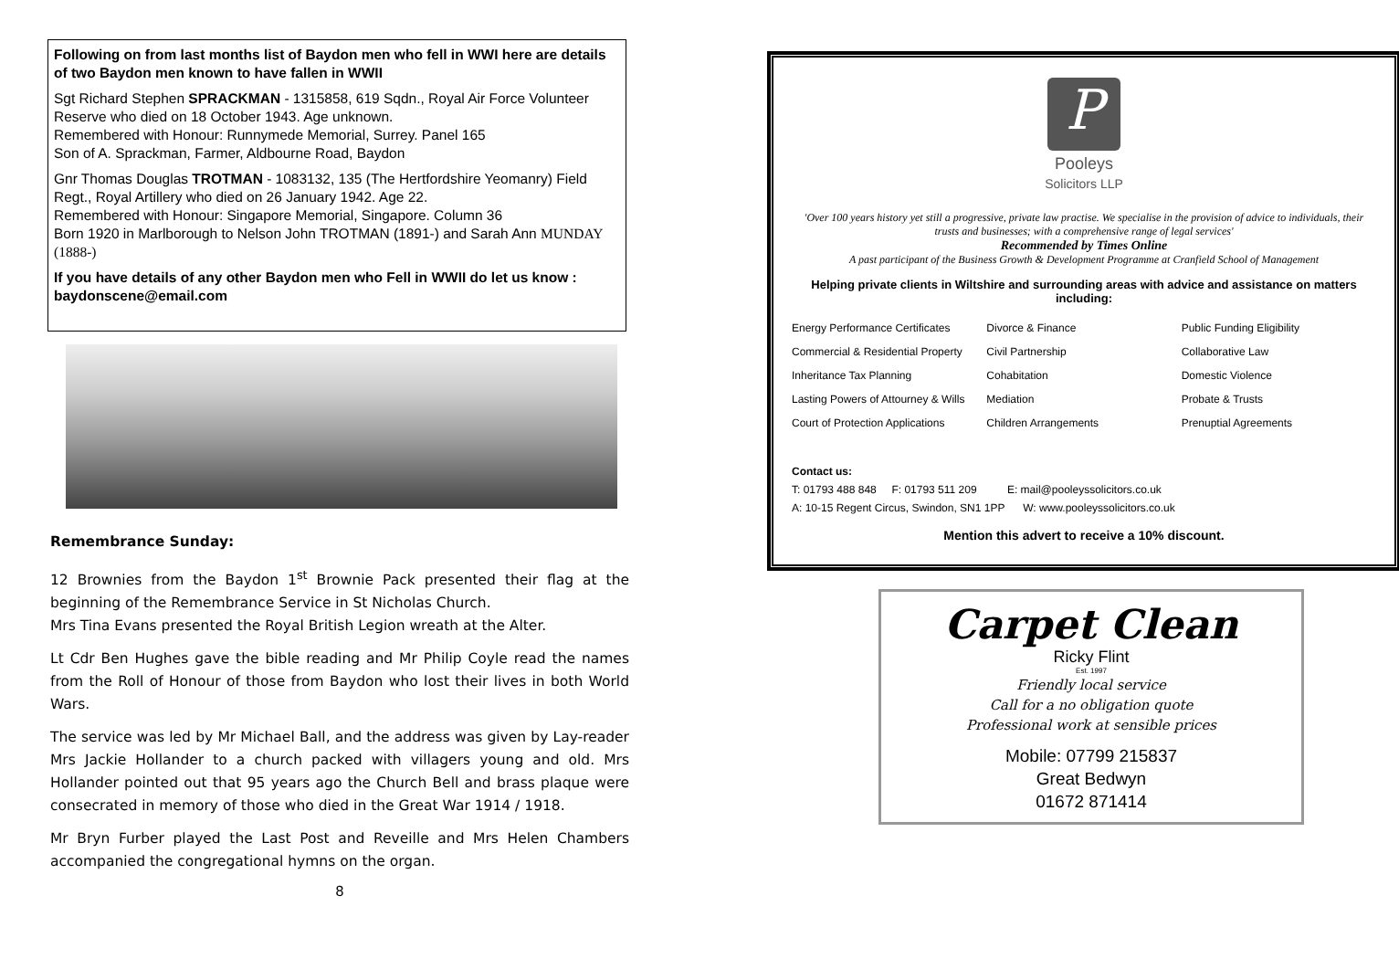Following on from last months list of Baydon men who fell in WWI here are details of two Baydon men known to have fallen in WWII
Sgt Richard Stephen SPRACKMAN - 1315858, 619 Sqdn., Royal Air Force Volunteer Reserve who died on 18 October 1943. Age unknown.
Remembered with Honour: Runnymede Memorial, Surrey. Panel 165
Son of A. Sprackman, Farmer, Aldbourne Road, Baydon
Gnr Thomas Douglas TROTMAN - 1083132, 135 (The Hertfordshire Yeomanry) Field Regt., Royal Artillery who died on 26 January 1942. Age 22.
Remembered with Honour: Singapore Memorial, Singapore. Column 36
Born 1920 in Marlborough to Nelson John TROTMAN (1891-) and Sarah Ann MUNDAY (1888-)
If you have details of any other Baydon men who Fell in WWII do let us know : baydonscene@email.com
Remembrance Sunday:
12 Brownies from the Baydon 1<sup>st</sup> Brownie Pack presented their flag at the beginning of the Remembrance Service in St Nicholas Church.
Mrs Tina Evans presented the Royal British Legion wreath at the Alter.
Lt Cdr Ben Hughes gave the bible reading and Mr Philip Coyle read the names from the Roll of Honour of those from Baydon who lost their lives in both World Wars.
The service was led by Mr Michael Ball, and the address was given by Lay-reader Mrs Jackie Hollander to a church packed with villagers young and old. Mrs Hollander pointed out that 95 years ago the Church Bell and brass plaque were consecrated in memory of those who died in the Great War 1914 / 1918.
Mr Bryn Furber played the Last Post and Reveille and Mrs Helen Chambers accompanied the congregational hymns on the organ.
8
P
Pooleys
Solicitors LLP
'Over 100 years history yet still a progressive, private law practise. We specialise in the provision of advice to individuals, their trusts and businesses; with a comprehensive range of legal services'
Recommended by Times Online
A past participant of the Business Growth & Development Programme at Cranfield School of Management
Helping private clients in Wiltshire and surrounding areas with advice and assistance on matters including:
Energy Performance Certificates
Commercial & Residential Property
Inheritance Tax Planning
Lasting Powers of Attourney & Wills
Court of Protection Applications
Divorce & Finance
Civil Partnership
Cohabitation
Mediation
Children Arrangements
Public Funding Eligibility
Collaborative Law
Domestic Violence
Probate & Trusts
Prenuptial Agreements
Contact us:
T: 01793 488 848 F: 01793 511 209 E: mail@pooleyssolicitors.co.uk
A: 10-15 Regent Circus, Swindon, SN1 1PP W: www.pooleyssolicitors.co.uk
Mention this advert to receive a 10% discount.
Carpet Clean
Ricky Flint
Est. 1997
Friendly local service
Call for a no obligation quote
Professional work at sensible prices
Mobile: 07799 215837
Great Bedwyn
01672 871414